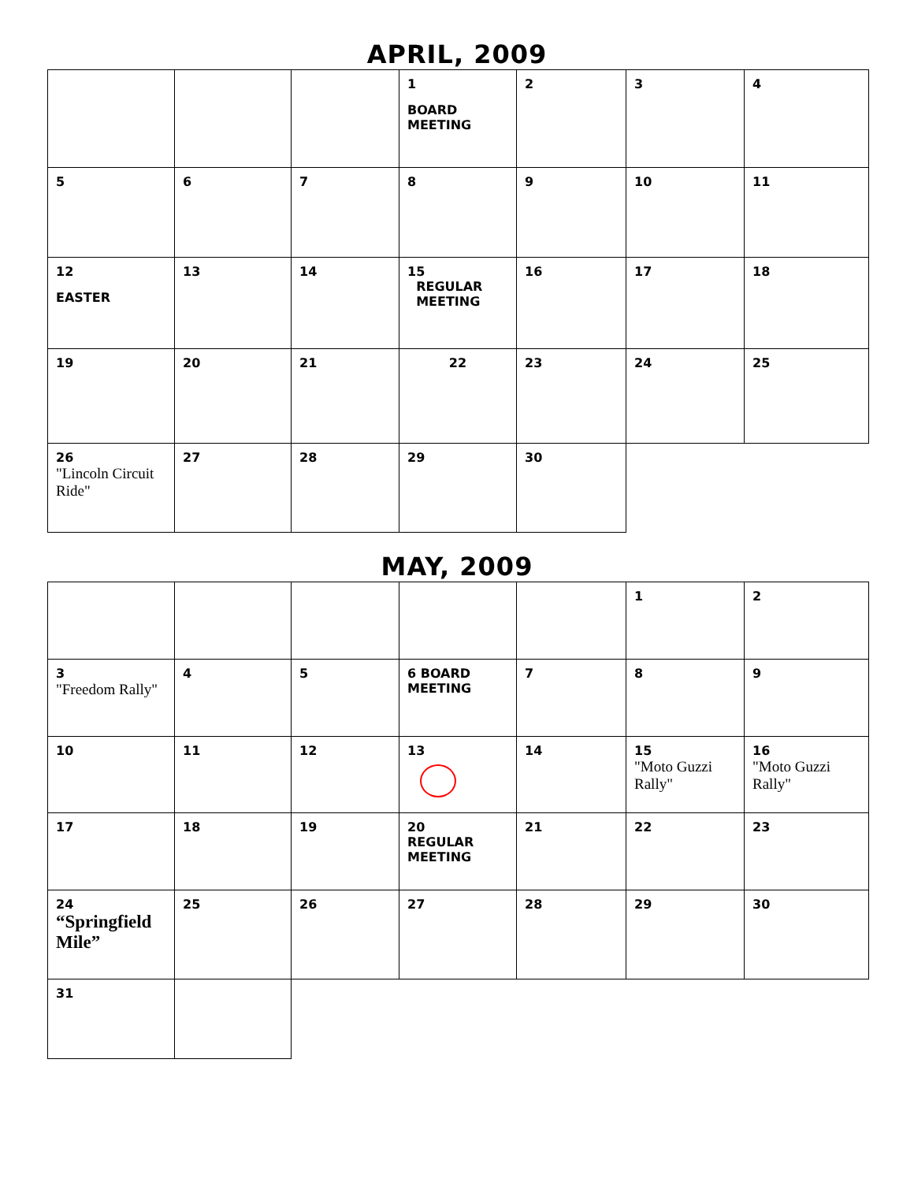APRIL, 2009
| | | | 1 BOARD MEETING | 2 | 3 | 4 |
| 5 | 6 | 7 | 8 | 9 | 10 | 11 |
| 12 EASTER | 13 | 14 | 15 REGULAR MEETING | 16 | 17 | 18 |
| 19 | 20 | 21 | 22 | 23 | 24 | 25 |
| 26 "Lincoln Circuit Ride" | 27 | 28 | 29 | 30 | | |
MAY, 2009
| | | | | | 1 | 2 |
| 3 "Freedom Rally" | 4 | 5 | 6 BOARD MEETING | 7 | 8 | 9 |
| 10 | 11 | 12 | 13 | 14 | 15 "Moto Guzzi Rally" | 16 "Moto Guzzi Rally" |
| 17 | 18 | 19 | 20 REGULAR MEETING | 21 | 22 | 23 |
| 24 “Springfield Mile” | 25 | 26 | 27 | 28 | 29 | 30 |
| 31 | | | | | | |